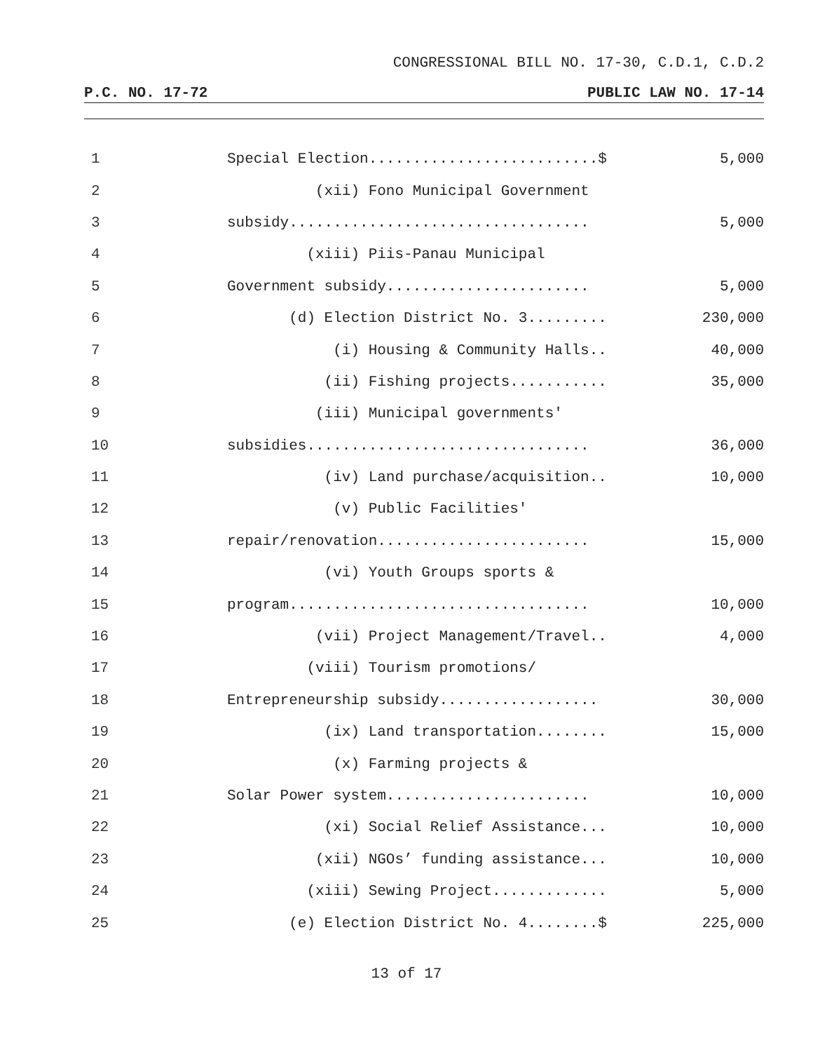CONGRESSIONAL BILL NO. 17-30, C.D.1, C.D.2
P.C. NO. 17-72 PUBLIC LAW NO. 17-14
| 1 | Special Election..........................$ | 5,000 |
| 2 | (xii) Fono Municipal Government | |
| 3 | subsidy.................................. | 5,000 |
| 4 | (xiii) Piis-Panau Municipal | |
| 5 | Government subsidy....................... | 5,000 |
| 6 | (d) Election District No. 3......... | 230,000 |
| 7 | (i) Housing & Community Halls.. | 40,000 |
| 8 | (ii) Fishing projects........... | 35,000 |
| 9 | (iii) Municipal governments' | |
| 10 | subsidies................................ | 36,000 |
| 11 | (iv) Land purchase/acquisition.. | 10,000 |
| 12 | (v) Public Facilities' | |
| 13 | repair/renovation........................ | 15,000 |
| 14 | (vi) Youth Groups sports & | |
| 15 | program.................................. | 10,000 |
| 16 | (vii) Project Management/Travel.. | 4,000 |
| 17 | (viii) Tourism promotions/ | |
| 18 | Entrepreneurship subsidy.................. | 30,000 |
| 19 | (ix) Land transportation........ | 15,000 |
| 20 | (x) Farming projects & | |
| 21 | Solar Power system....................... | 10,000 |
| 22 | (xi) Social Relief Assistance... | 10,000 |
| 23 | (xii) NGOs’ funding assistance... | 10,000 |
| 24 | (xiii) Sewing Project............. | 5,000 |
| 25 | (e) Election District No. 4........$ | 225,000 |
13 of 17